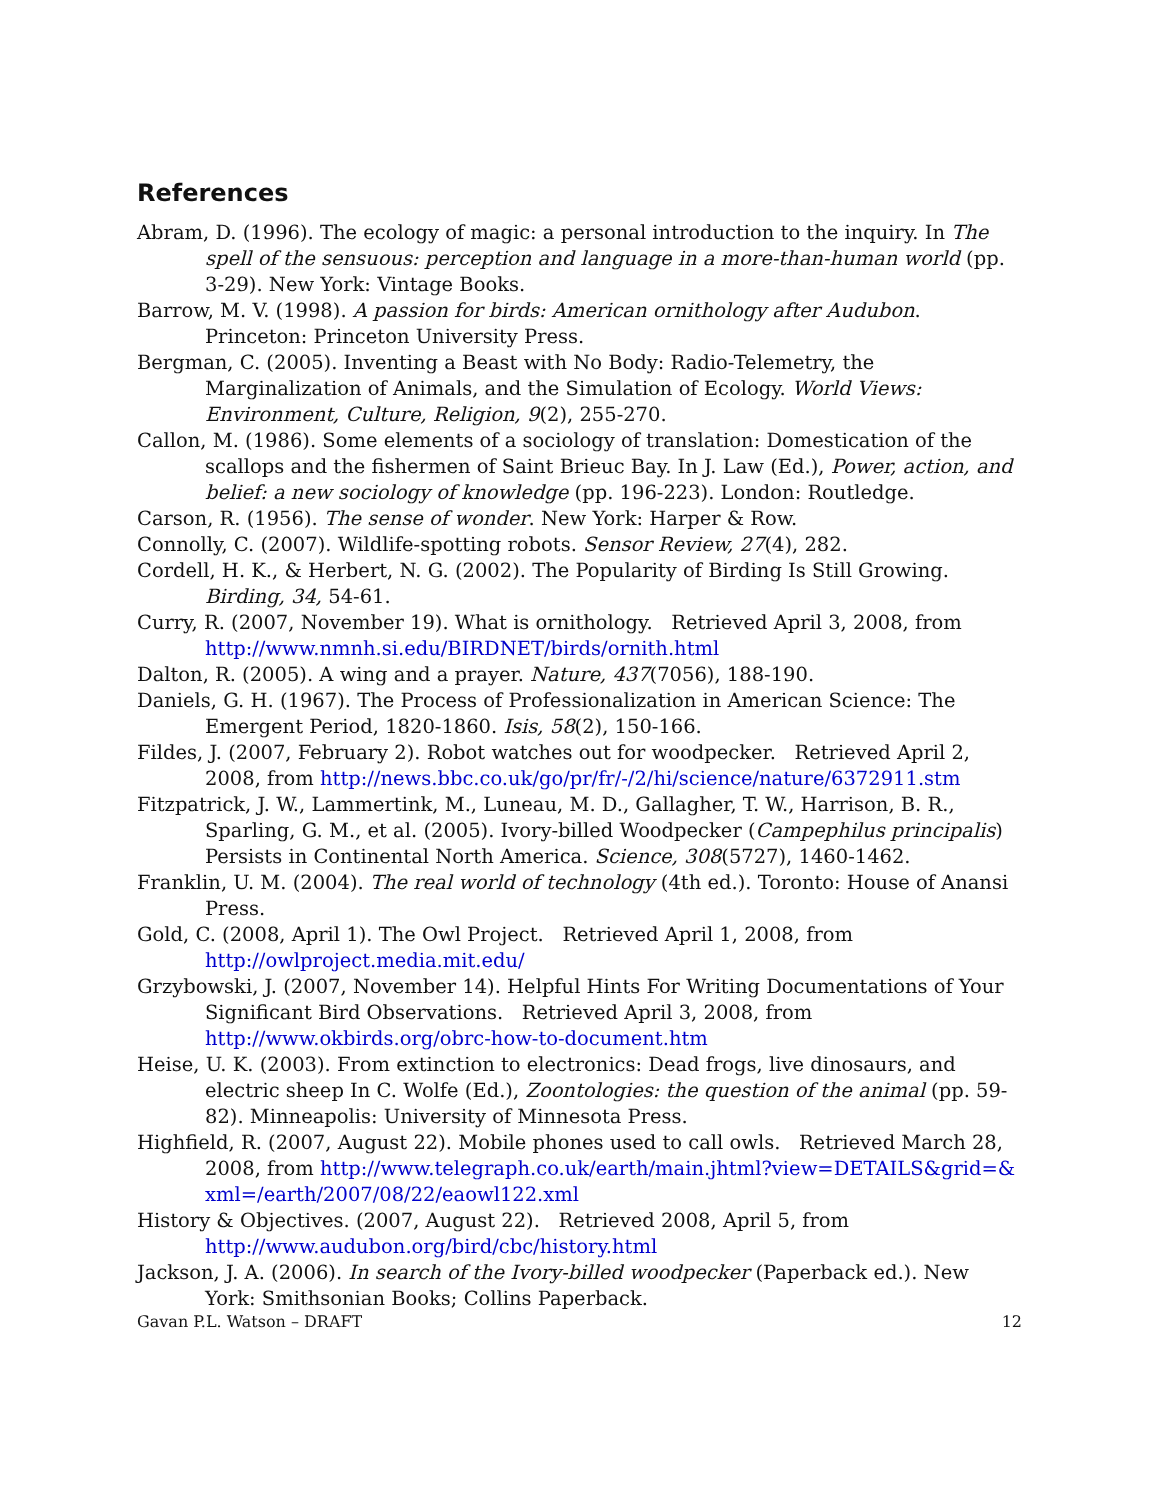References
Abram, D. (1996). The ecology of magic: a personal introduction to the inquiry. In The spell of the sensuous: perception and language in a more-than-human world (pp. 3-29). New York: Vintage Books.
Barrow, M. V. (1998). A passion for birds: American ornithology after Audubon. Princeton: Princeton University Press.
Bergman, C. (2005). Inventing a Beast with No Body: Radio-Telemetry, the Marginalization of Animals, and the Simulation of Ecology. World Views: Environment, Culture, Religion, 9(2), 255-270.
Callon, M. (1986). Some elements of a sociology of translation: Domestication of the scallops and the fishermen of Saint Brieuc Bay. In J. Law (Ed.), Power, action, and belief: a new sociology of knowledge (pp. 196-223). London: Routledge.
Carson, R. (1956). The sense of wonder. New York: Harper & Row.
Connolly, C. (2007). Wildlife-spotting robots. Sensor Review, 27(4), 282.
Cordell, H. K., & Herbert, N. G. (2002). The Popularity of Birding Is Still Growing. Birding, 34, 54-61.
Curry, R. (2007, November 19). What is ornithology. Retrieved April 3, 2008, from http://www.nmnh.si.edu/BIRDNET/birds/ornith.html
Dalton, R. (2005). A wing and a prayer. Nature, 437(7056), 188-190.
Daniels, G. H. (1967). The Process of Professionalization in American Science: The Emergent Period, 1820-1860. Isis, 58(2), 150-166.
Fildes, J. (2007, February 2). Robot watches out for woodpecker. Retrieved April 2, 2008, from http://news.bbc.co.uk/go/pr/fr/-/2/hi/science/nature/6372911.stm
Fitzpatrick, J. W., Lammertink, M., Luneau, M. D., Gallagher, T. W., Harrison, B. R., Sparling, G. M., et al. (2005). Ivory-billed Woodpecker (Campephilus principalis) Persists in Continental North America. Science, 308(5727), 1460-1462.
Franklin, U. M. (2004). The real world of technology (4th ed.). Toronto: House of Anansi Press.
Gold, C. (2008, April 1). The Owl Project. Retrieved April 1, 2008, from http://owlproject.media.mit.edu/
Grzybowski, J. (2007, November 14). Helpful Hints For Writing Documentations of Your Significant Bird Observations. Retrieved April 3, 2008, from http://www.okbirds.org/obrc-how-to-document.htm
Heise, U. K. (2003). From extinction to electronics: Dead frogs, live dinosaurs, and electric sheep In C. Wolfe (Ed.), Zoontologies: the question of the animal (pp. 59-82). Minneapolis: University of Minnesota Press.
Highfield, R. (2007, August 22). Mobile phones used to call owls. Retrieved March 28, 2008, from http://www.telegraph.co.uk/earth/main.jhtml?view=DETAILS&grid=&xml=/earth/2007/08/22/eaowl122.xml
History & Objectives. (2007, August 22). Retrieved 2008, April 5, from http://www.audubon.org/bird/cbc/history.html
Jackson, J. A. (2006). In search of the Ivory-billed woodpecker (Paperback ed.). New York: Smithsonian Books; Collins Paperback.
Gavan P.L. Watson – DRAFT 12